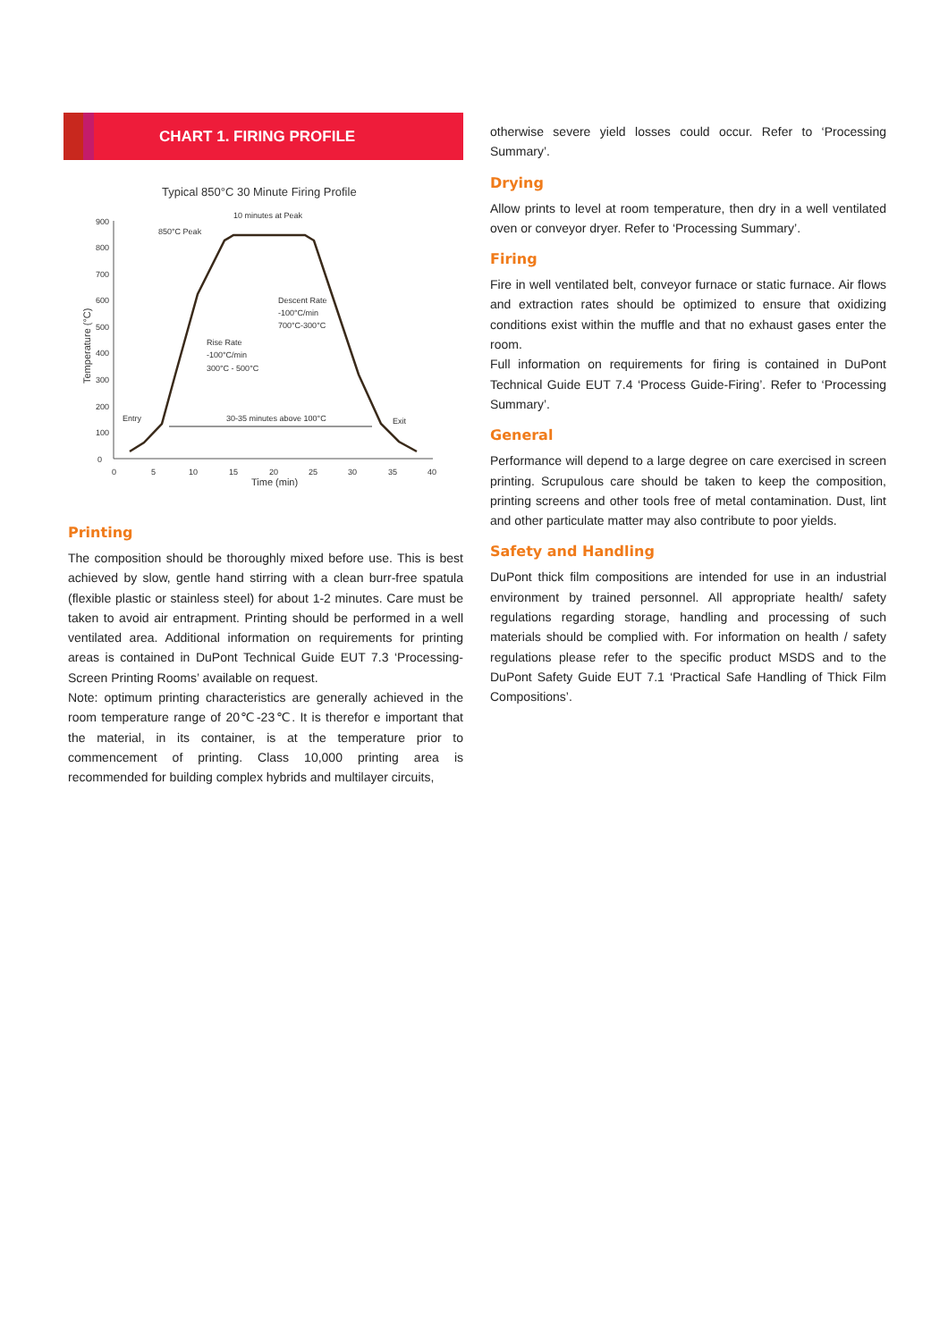CHART 1. FIRING PROFILE
Typical 850°C 30 Minute Firing Profile
0
100
200
300
400
500
600
700
800
900
0
5
10
15
20
25
30
35
40
Time (min)
Temperature (°C)
850°C Peak
10 minutes at Peak
Descent Rate
-100°C/min
700°C-300°C
Rise Rate
-100°C/min
300°C - 500°C
Entry
30-35 minutes above 100°C
Exit
Printing
The composition should be thoroughly mixed before use. This is best achieved by slow, gentle hand stirring with a clean burr-free spatula (flexible plastic or stainless steel) for about 1-2 minutes. Care must be taken to avoid air entrapment. Printing should be performed in a well ventilated area. Additional information on requirements for printing areas is contained in DuPont Technical Guide EUT 7.3 ‘Processing-Screen Printing Rooms’ available on request.
Note: optimum printing characteristics are generally achieved in the room temperature range of 20℃-23℃. It is therefor e important that the material, in its container, is at the temperature prior to commencement of printing. Class 10,000 printing area is recommended for building complex hybrids and multilayer circuits,
otherwise severe yield losses could occur. Refer to ‘Processing Summary’.
Drying
Allow prints to level at room temperature, then dry in a well ventilated oven or conveyor dryer. Refer to ‘Processing Summary’.
Firing
Fire in well ventilated belt, conveyor furnace or static furnace. Air flows and extraction rates should be optimized to ensure that oxidizing conditions exist within the muffle and that no exhaust gases enter the room.
Full information on requirements for firing is contained in DuPont Technical Guide EUT 7.4 ‘Process Guide-Firing’. Refer to ‘Processing Summary’.
General
Performance will depend to a large degree on care exercised in screen printing. Scrupulous care should be taken to keep the composition, printing screens and other tools free of metal contamination. Dust, lint and other particulate matter may also contribute to poor yields.
Safety and Handling
DuPont thick film compositions are intended for use in an industrial environment by trained personnel. All appropriate health/ safety regulations regarding storage, handling and processing of such materials should be complied with. For information on health / safety regulations please refer to the specific product MSDS and to the DuPont Safety Guide EUT 7.1 ‘Practical Safe Handling of Thick Film Compositions’.